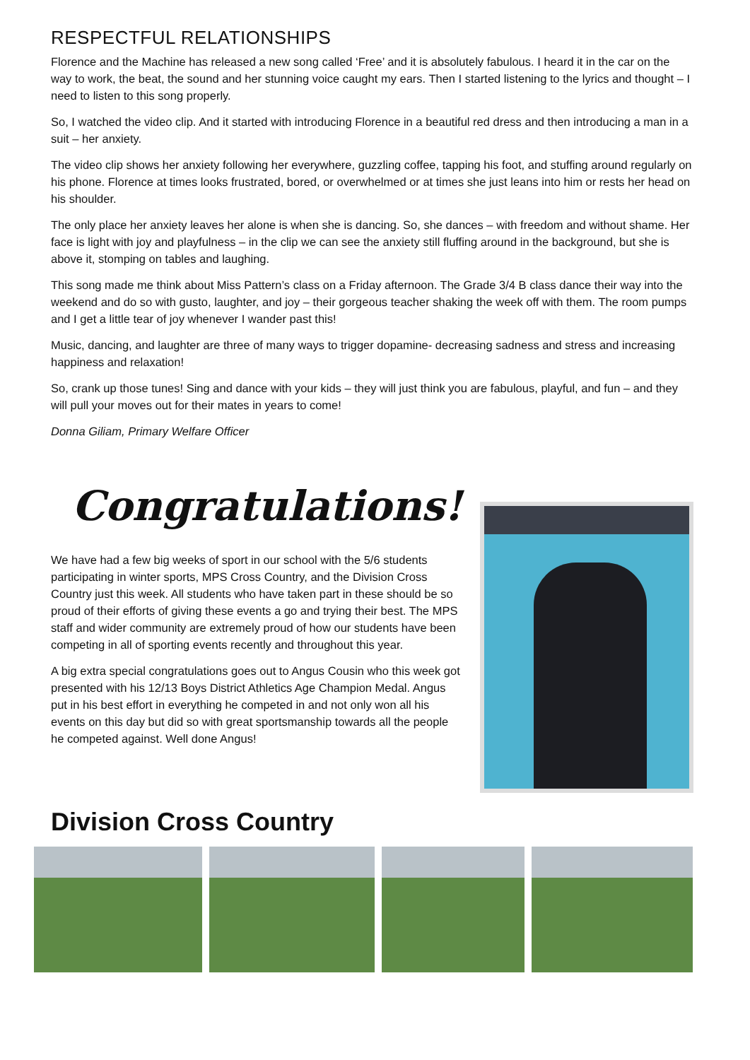RESPECTFUL RELATIONSHIPS
Florence and the Machine has released a new song called ‘Free’ and it is absolutely fabulous. I heard it in the car on the way to work, the beat, the sound and her stunning voice caught my ears. Then I started listening to the lyrics and thought – I need to listen to this song properly.
So, I watched the video clip. And it started with introducing Florence in a beautiful red dress and then introducing a man in a suit – her anxiety.
The video clip shows her anxiety following her everywhere, guzzling coffee, tapping his foot, and stuffing around regularly on his phone. Florence at times looks frustrated, bored, or overwhelmed or at times she just leans into him or rests her head on his shoulder.
The only place her anxiety leaves her alone is when she is dancing. So, she dances – with freedom and without shame. Her face is light with joy and playfulness – in the clip we can see the anxiety still fluffing around in the background, but she is above it, stomping on tables and laughing.
This song made me think about Miss Pattern’s class on a Friday afternoon. The Grade 3/4 B class dance their way into the weekend and do so with gusto, laughter, and joy – their gorgeous teacher shaking the week off with them. The room pumps and I get a little tear of joy whenever I wander past this!
Music, dancing, and laughter are three of many ways to trigger dopamine- decreasing sadness and stress and increasing happiness and relaxation!
So, crank up those tunes! Sing and dance with your kids – they will just think you are fabulous, playful, and fun – and they will pull your moves out for their mates in years to come!
Donna Giliam, Primary Welfare Officer
Congratulations!
We have had a few big weeks of sport in our school with the 5/6 students participating in winter sports, MPS Cross Country, and the Division Cross Country just this week. All students who have taken part in these should be so proud of their efforts of giving these events a go and trying their best. The MPS staff and wider community are extremely proud of how our students have been competing in all of sporting events recently and throughout this year.
A big extra special congratulations goes out to Angus Cousin who this week got presented with his 12/13 Boys District Athletics Age Champion Medal. Angus put in his best effort in everything he competed in and not only won all his events on this day but did so with great sportsmanship towards all the people he competed against. Well done Angus!
Division Cross Country